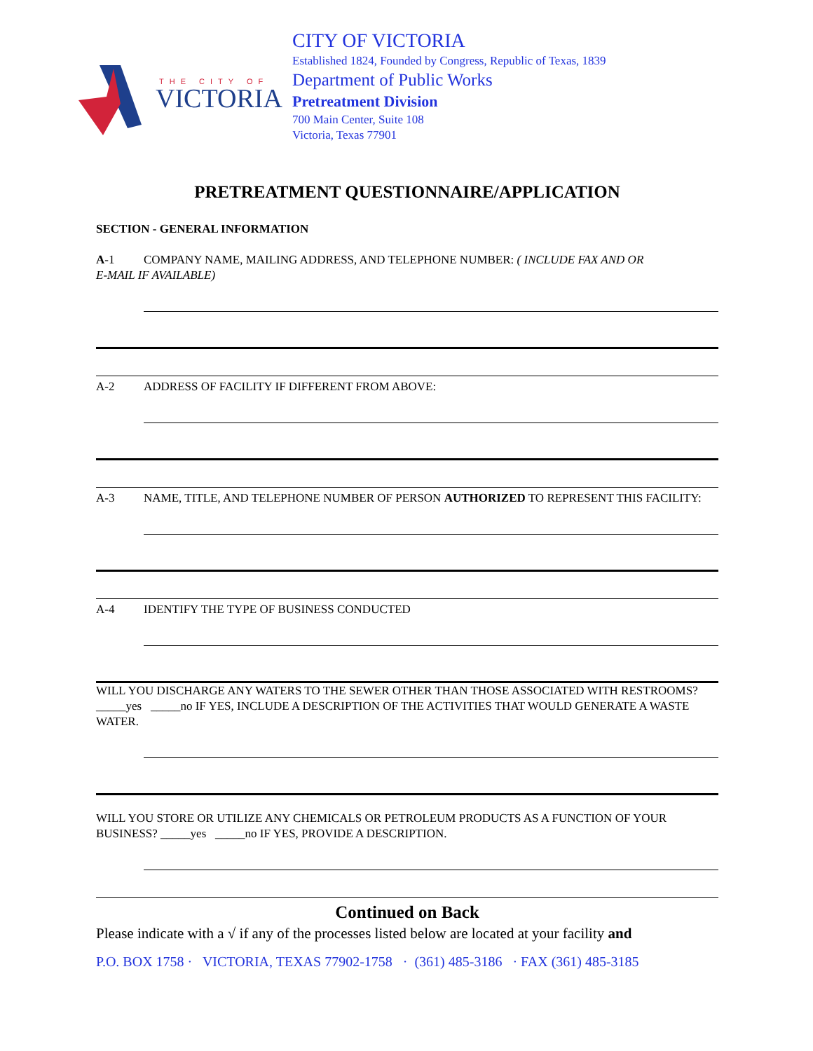THE CITY OF
VICTORIA
CITY OF VICTORIA
Established 1824, Founded by Congress, Republic of Texas, 1839
Department of Public Works
Pretreatment Division
700 Main Center, Suite 108
Victoria, Texas 77901
PRETREATMENT QUESTIONNAIRE/APPLICATION
SECTION - GENERAL INFORMATION
A-1 COMPANY NAME, MAILING ADDRESS, AND TELEPHONE NUMBER: ( INCLUDE FAX AND OR
E-MAIL IF AVAILABLE)
A-2 ADDRESS OF FACILITY IF DIFFERENT FROM ABOVE:
A-3 NAME, TITLE, AND TELEPHONE NUMBER OF PERSON AUTHORIZED TO REPRESENT THIS FACILITY:
A-4 IDENTIFY THE TYPE OF BUSINESS CONDUCTED
WILL YOU DISCHARGE ANY WATERS TO THE SEWER OTHER THAN THOSE ASSOCIATED WITH RESTROOMS? _____yes _____no IF YES, INCLUDE A DESCRIPTION OF THE ACTIVITIES THAT WOULD GENERATE A WASTE WATER.
WILL YOU STORE OR UTILIZE ANY CHEMICALS OR PETROLEUM PRODUCTS AS A FUNCTION OF YOUR BUSINESS? _____yes _____no IF YES, PROVIDE A DESCRIPTION.
Continued on Back
Please indicate with a √ if any of the processes listed below are located at your facility and
P.O. BOX 1758 · VICTORIA, TEXAS 77902-1758 · (361) 485-3186 · FAX (361) 485-3185